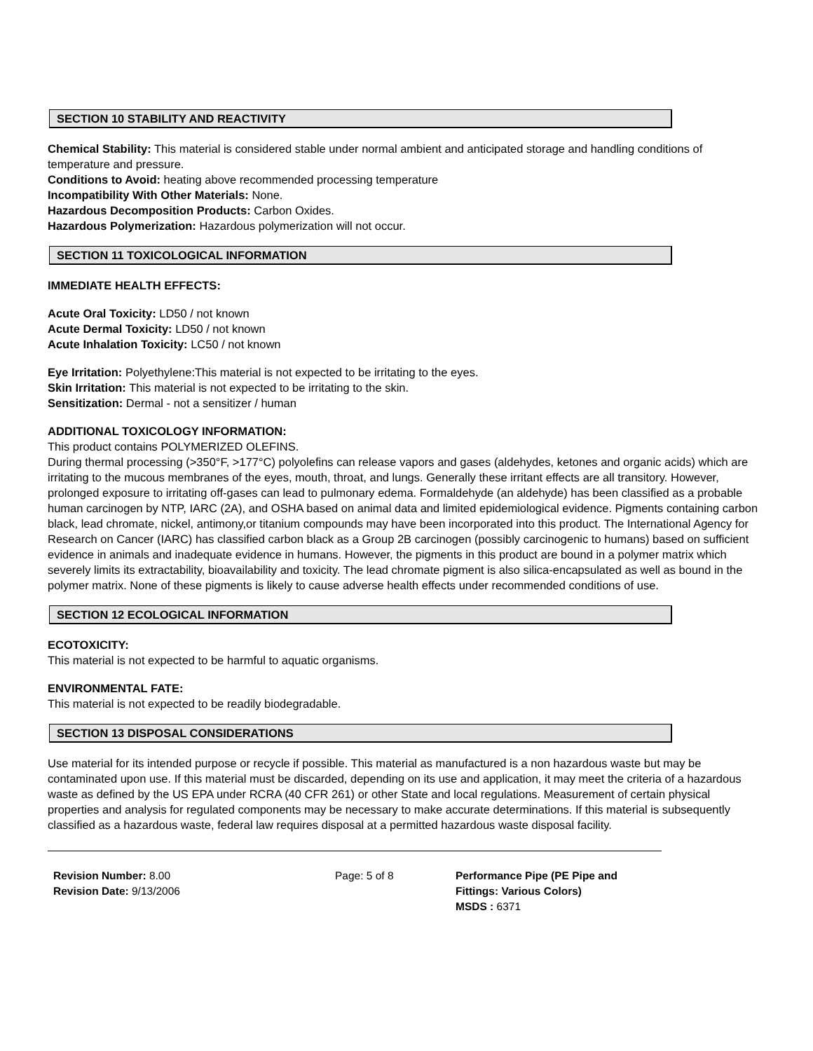SECTION 10 STABILITY AND REACTIVITY
Chemical Stability: This material is considered stable under normal ambient and anticipated storage and handling conditions of temperature and pressure.
Conditions to Avoid: heating above recommended processing temperature
Incompatibility With Other Materials: None.
Hazardous Decomposition Products: Carbon Oxides.
Hazardous Polymerization: Hazardous polymerization will not occur.
SECTION 11 TOXICOLOGICAL INFORMATION
IMMEDIATE HEALTH EFFECTS:
Acute Oral Toxicity: LD50 / not known
Acute Dermal Toxicity: LD50 / not known
Acute Inhalation Toxicity: LC50 / not known
Eye Irritation: Polyethylene:This material is not expected to be irritating to the eyes.
Skin Irritation: This material is not expected to be irritating to the skin.
Sensitization: Dermal - not a sensitizer / human
ADDITIONAL TOXICOLOGY INFORMATION:
This product contains POLYMERIZED OLEFINS.
During thermal processing (>350°F, >177°C) polyolefins can release vapors and gases (aldehydes, ketones and organic acids) which are irritating to the mucous membranes of the eyes, mouth, throat, and lungs. Generally these irritant effects are all transitory. However, prolonged exposure to irritating off-gases can lead to pulmonary edema. Formaldehyde (an aldehyde) has been classified as a probable human carcinogen by NTP, IARC (2A), and OSHA based on animal data and limited epidemiological evidence. Pigments containing carbon black, lead chromate, nickel, antimony,or titanium compounds may have been incorporated into this product. The International Agency for Research on Cancer (IARC) has classified carbon black as a Group 2B carcinogen (possibly carcinogenic to humans) based on sufficient evidence in animals and inadequate evidence in humans. However, the pigments in this product are bound in a polymer matrix which severely limits its extractability, bioavailability and toxicity. The lead chromate pigment is also silica-encapsulated as well as bound in the polymer matrix. None of these pigments is likely to cause adverse health effects under recommended conditions of use.
SECTION 12 ECOLOGICAL INFORMATION
ECOTOXICITY:
This material is not expected to be harmful to aquatic organisms.
ENVIRONMENTAL FATE:
This material is not expected to be readily biodegradable.
SECTION 13 DISPOSAL CONSIDERATIONS
Use material for its intended purpose or recycle if possible. This material as manufactured is a non hazardous waste but may be contaminated upon use. If this material must be discarded, depending on its use and application, it may meet the criteria of a hazardous waste as defined by the US EPA under RCRA (40 CFR 261) or other State and local regulations. Measurement of certain physical properties and analysis for regulated components may be necessary to make accurate determinations. If this material is subsequently classified as a hazardous waste, federal law requires disposal at a permitted hazardous waste disposal facility.
Revision Number: 8.00
Revision Date: 9/13/2006
Page: 5 of 8 Performance Pipe (PE Pipe and Fittings: Various Colors)
MSDS : 6371